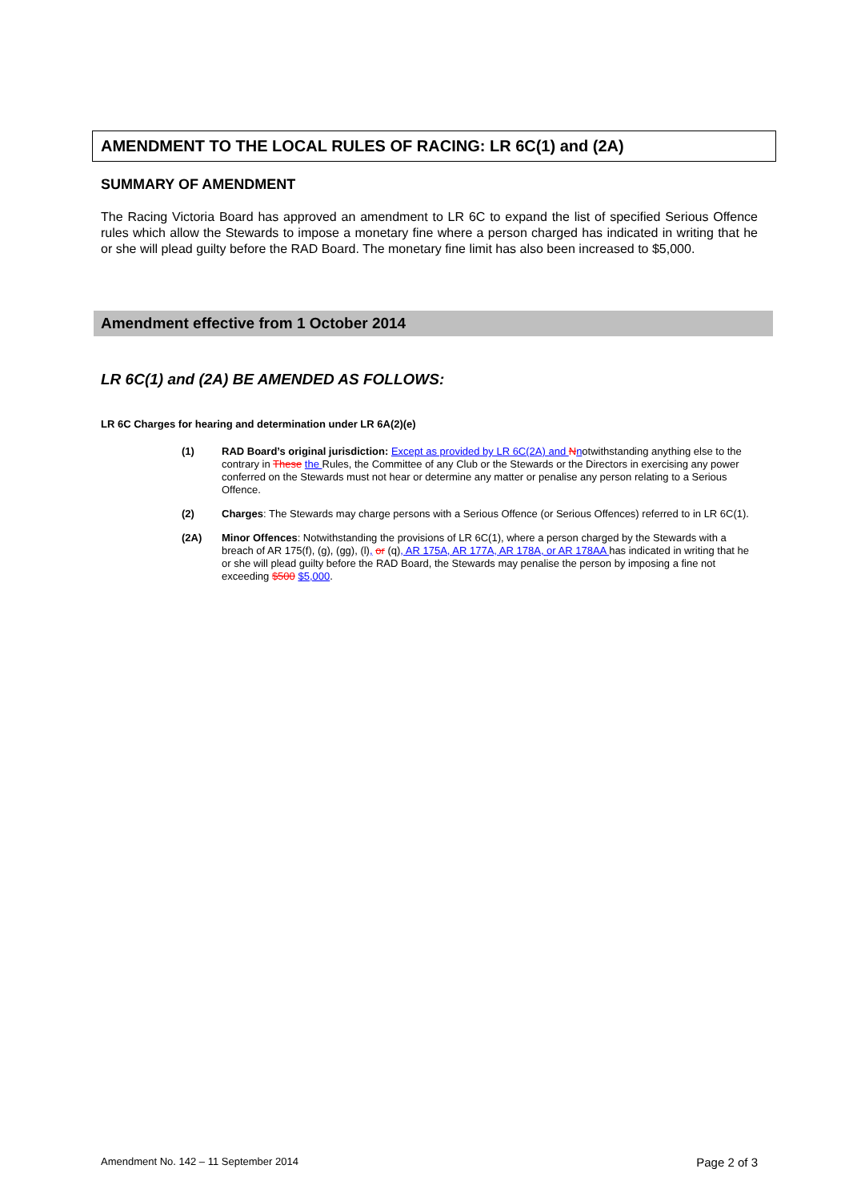AMENDMENT TO THE LOCAL RULES OF RACING: LR 6C(1) and (2A)
SUMMARY OF AMENDMENT
The Racing Victoria Board has approved an amendment to LR 6C to expand the list of specified Serious Offence rules which allow the Stewards to impose a monetary fine where a person charged has indicated in writing that he or she will plead guilty before the RAD Board. The monetary fine limit has also been increased to $5,000.
Amendment effective from 1 October 2014
LR 6C(1) and (2A) BE AMENDED AS FOLLOWS:
LR 6C Charges for hearing and determination under LR 6A(2)(e)
(1) RAD Board’s original jurisdiction: Except as provided by LR 6C(2A) and Nnotwithstanding anything else to the contrary in These the Rules, the Committee of any Club or the Stewards or the Directors in exercising any power conferred on the Stewards must not hear or determine any matter or penalise any person relating to a Serious Offence.
(2) Charges: The Stewards may charge persons with a Serious Offence (or Serious Offences) referred to in LR 6C(1).
(2A) Minor Offences: Notwithstanding the provisions of LR 6C(1), where a person charged by the Stewards with a breach of AR 175(f), (g), (gg), (l), or (q), AR 175A, AR 177A, AR 178A, or AR 178AA has indicated in writing that he or she will plead guilty before the RAD Board, the Stewards may penalise the person by imposing a fine not exceeding $500 $5,000.
Amendment No. 142 – 11 September 2014 Page 2 of 3